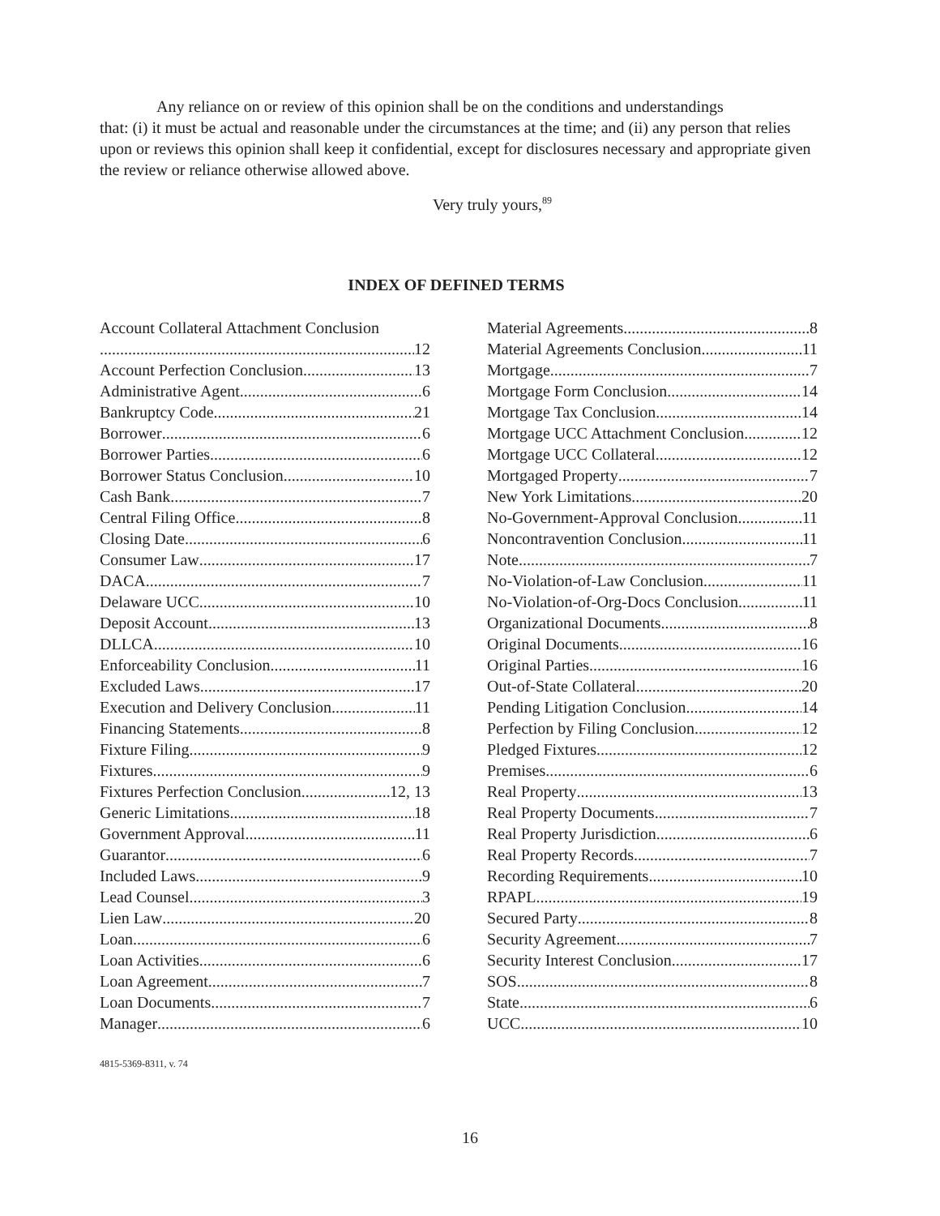Any reliance on or review of this opinion shall be on the conditions and understandings
that: (i) it must be actual and reasonable under the circumstances at the time; and (ii) any person that relies upon or reviews this opinion shall keep it confidential, except for disclosures necessary and appropriate given the review or reliance otherwise allowed above.
Very truly yours,<sup>89</sup>
INDEX OF DEFINED TERMS
Account Collateral Attachment Conclusion
12
Account Perfection Conclusion 13
Administrative Agent 6
Bankruptcy Code 21
Borrower 6
Borrower Parties 6
Borrower Status Conclusion 10
Cash Bank 7
Central Filing Office 8
Closing Date 6
Consumer Law 17
DACA 7
Delaware UCC 10
Deposit Account 13
DLLCA 10
Enforceability Conclusion 11
Excluded Laws 17
Execution and Delivery Conclusion 11
Financing Statements 8
Fixture Filing 9
Fixtures 9
Fixtures Perfection Conclusion 12, 13
Generic Limitations 18
Government Approval 11
Guarantor 6
Included Laws 9
Lead Counsel 3
Lien Law 20
Loan 6
Loan Activities 6
Loan Agreement 7
Loan Documents 7
Manager 6
Material Agreements 8
Material Agreements Conclusion 11
Mortgage 7
Mortgage Form Conclusion 14
Mortgage Tax Conclusion 14
Mortgage UCC Attachment Conclusion 12
Mortgage UCC Collateral 12
Mortgaged Property 7
New York Limitations 20
No-Government-Approval Conclusion 11
Noncontravention Conclusion 11
Note 7
No-Violation-of-Law Conclusion 11
No-Violation-of-Org-Docs Conclusion 11
Organizational Documents 8
Original Documents 16
Original Parties 16
Out-of-State Collateral 20
Pending Litigation Conclusion 14
Perfection by Filing Conclusion 12
Pledged Fixtures 12
Premises 6
Real Property 13
Real Property Documents 7
Real Property Jurisdiction 6
Real Property Records 7
Recording Requirements 10
RPAPL 19
Secured Party 8
Security Agreement 7
Security Interest Conclusion 17
SOS 8
State 6
UCC 10
4815-5369-8311, v. 74
16